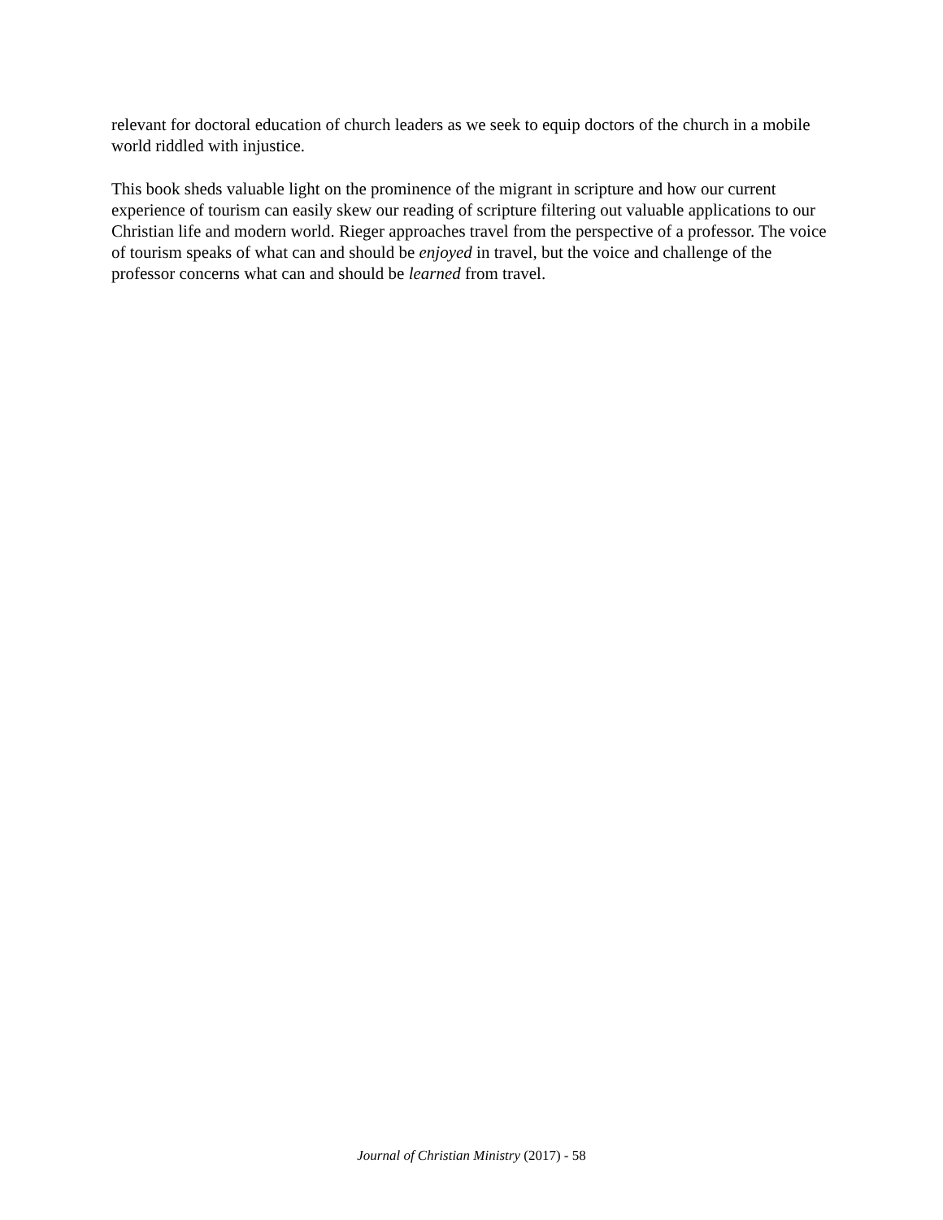relevant for doctoral education of church leaders as we seek to equip doctors of the church in a mobile world riddled with injustice.
This book sheds valuable light on the prominence of the migrant in scripture and how our current experience of tourism can easily skew our reading of scripture filtering out valuable applications to our Christian life and modern world. Rieger approaches travel from the perspective of a professor. The voice of tourism speaks of what can and should be enjoyed in travel, but the voice and challenge of the professor concerns what can and should be learned from travel.
Journal of Christian Ministry (2017) - 58